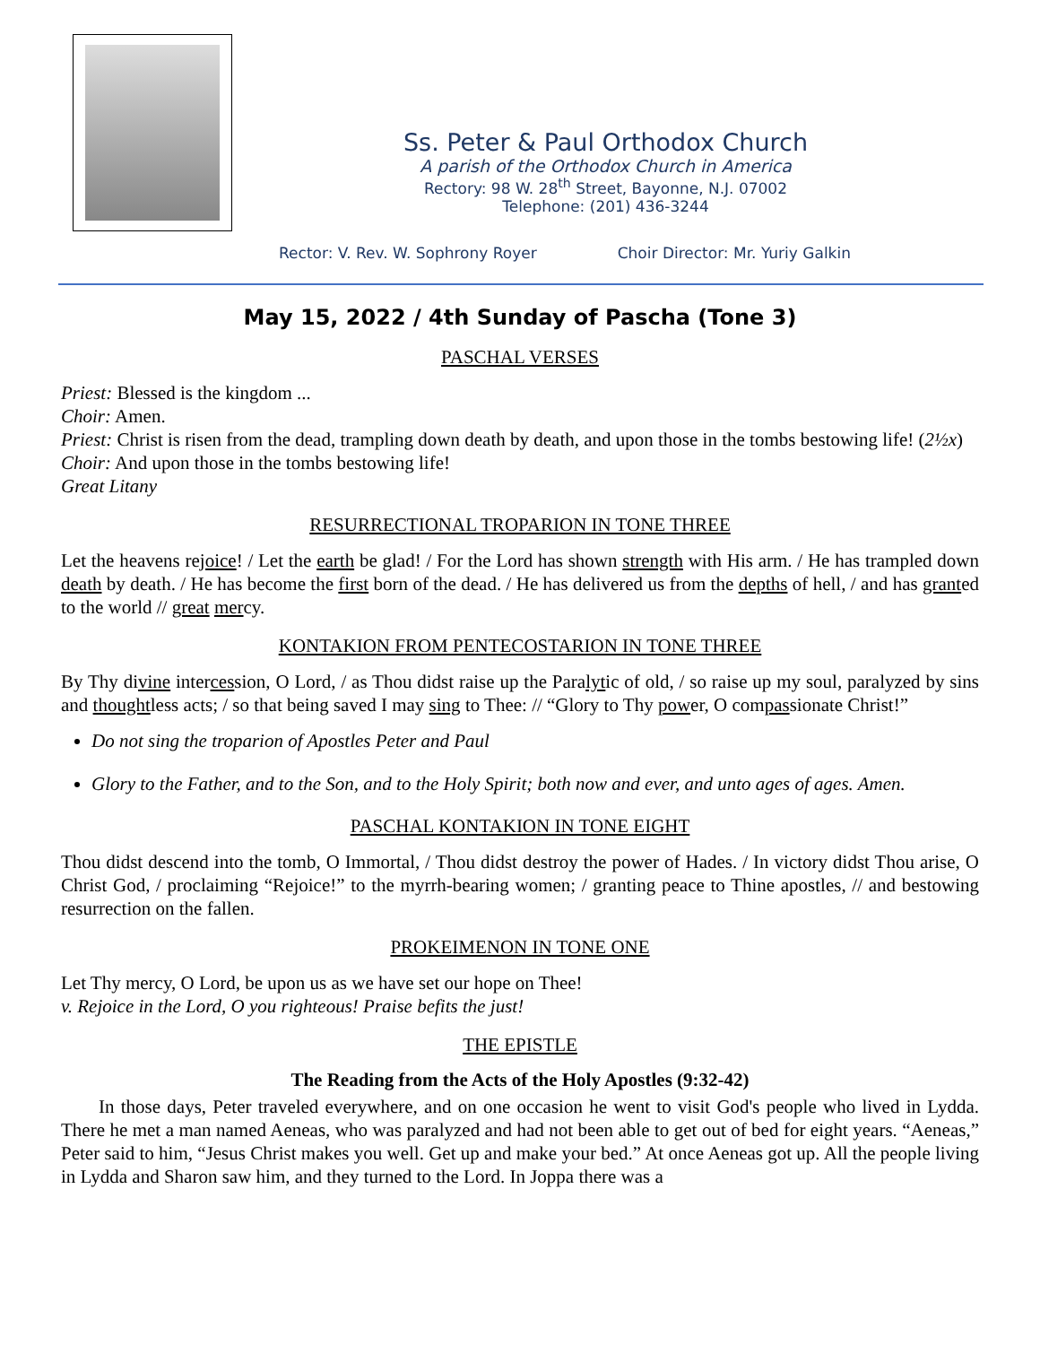Ss. Peter & Paul Orthodox Church
A parish of the Orthodox Church in America
Rectory: 98 W. 28<sup>th</sup> Street, Bayonne, N.J. 07002
Telephone: (201) 436-3244
Rector: V. Rev. W. Sophrony Royer Choir Director: Mr. Yuriy Galkin
May 15, 2022 / 4th Sunday of Pascha (Tone 3)
PASCHAL VERSES
Priest: Blessed is the kingdom ...
Choir: Amen.
Priest: Christ is risen from the dead, trampling down death by death, and upon those in the tombs bestowing life! (2½x)
Choir: And upon those in the tombs bestowing life!
Great Litany
RESURRECTIONAL TROPARION IN TONE THREE
Let the heavens rejoice! / Let the earth be glad! / For the Lord has shown strength with His arm. / He has trampled down death by death. / He has become the first born of the dead. / He has delivered us from the depths of hell, / and has granted to the world // great mercy.
KONTAKION FROM PENTECOSTARION IN TONE THREE
By Thy divine intercession, O Lord, / as Thou didst raise up the Paralytic of old, / so raise up my soul, paralyzed by sins and thoughtless acts; / so that being saved I may sing to Thee: // “Glory to Thy power, O compassionate Christ!”
Do not sing the troparion of Apostles Peter and Paul
Glory to the Father, and to the Son, and to the Holy Spirit; both now and ever, and unto ages of ages. Amen.
PASCHAL KONTAKION IN TONE EIGHT
Thou didst descend into the tomb, O Immortal, / Thou didst destroy the power of Hades. / In victory didst Thou arise, O Christ God, / proclaiming “Rejoice!” to the myrrh-bearing women; / granting peace to Thine apostles, // and bestowing resurrection on the fallen.
PROKEIMENON IN TONE ONE
Let Thy mercy, O Lord, be upon us as we have set our hope on Thee!
v. Rejoice in the Lord, O you righteous! Praise befits the just!
THE EPISTLE
The Reading from the Acts of the Holy Apostles (9:32-42)
  In those days, Peter traveled everywhere, and on one occasion he went to visit God's people who lived in Lydda. There he met a man named Aeneas, who was paralyzed and had not been able to get out of bed for eight years. “Aeneas,” Peter said to him, “Jesus Christ makes you well. Get up and make your bed.” At once Aeneas got up. All the people living in Lydda and Sharon saw him, and they turned to the Lord. In Joppa there was a